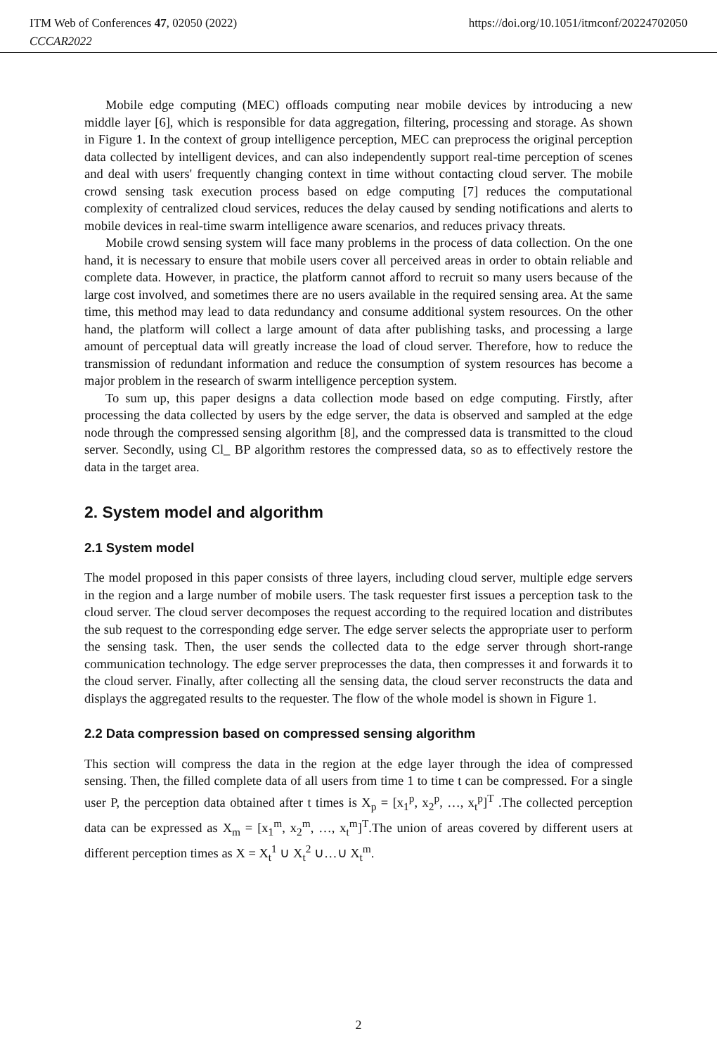ITM Web of Conferences 47, 02050 (2022)
CCCAR2022
https://doi.org/10.1051/itmconf/20224702050
Mobile edge computing (MEC) offloads computing near mobile devices by introducing a new middle layer [6], which is responsible for data aggregation, filtering, processing and storage. As shown in Figure 1. In the context of group intelligence perception, MEC can preprocess the original perception data collected by intelligent devices, and can also independently support real-time perception of scenes and deal with users' frequently changing context in time without contacting cloud server. The mobile crowd sensing task execution process based on edge computing [7] reduces the computational complexity of centralized cloud services, reduces the delay caused by sending notifications and alerts to mobile devices in real-time swarm intelligence aware scenarios, and reduces privacy threats.
Mobile crowd sensing system will face many problems in the process of data collection. On the one hand, it is necessary to ensure that mobile users cover all perceived areas in order to obtain reliable and complete data. However, in practice, the platform cannot afford to recruit so many users because of the large cost involved, and sometimes there are no users available in the required sensing area. At the same time, this method may lead to data redundancy and consume additional system resources. On the other hand, the platform will collect a large amount of data after publishing tasks, and processing a large amount of perceptual data will greatly increase the load of cloud server. Therefore, how to reduce the transmission of redundant information and reduce the consumption of system resources has become a major problem in the research of swarm intelligence perception system.
To sum up, this paper designs a data collection mode based on edge computing. Firstly, after processing the data collected by users by the edge server, the data is observed and sampled at the edge node through the compressed sensing algorithm [8], and the compressed data is transmitted to the cloud server. Secondly, using Cl_ BP algorithm restores the compressed data, so as to effectively restore the data in the target area.
2. System model and algorithm
2.1 System model
The model proposed in this paper consists of three layers, including cloud server, multiple edge servers in the region and a large number of mobile users. The task requester first issues a perception task to the cloud server. The cloud server decomposes the request according to the required location and distributes the sub request to the corresponding edge server. The edge server selects the appropriate user to perform the sensing task. Then, the user sends the collected data to the edge server through short-range communication technology. The edge server preprocesses the data, then compresses it and forwards it to the cloud server. Finally, after collecting all the sensing data, the cloud server reconstructs the data and displays the aggregated results to the requester. The flow of the whole model is shown in Figure 1.
2.2 Data compression based on compressed sensing algorithm
This section will compress the data in the region at the edge layer through the idea of compressed sensing. Then, the filled complete data of all users from time 1 to time t can be compressed. For a single user P, the perception data obtained after t times is X<sub>p</sub> = [x<sub>1</sub><sup>p</sup>, x<sub>2</sub><sup>p</sup>, …, x<sub>t</sub><sup>p</sup>]<sup>T</sup> .The collected perception data can be expressed as X<sub>m</sub> = [x<sub>1</sub><sup>m</sup>, x<sub>2</sub><sup>m</sup>, …, x<sub>t</sub><sup>m</sup>]<sup>T</sup>.The union of areas covered by different users at different perception times as X = X<sub>t</sub><sup>1</sup> ∪ X<sub>t</sub><sup>2</sup> ∪…∪ X<sub>t</sub><sup>m</sup>.
2